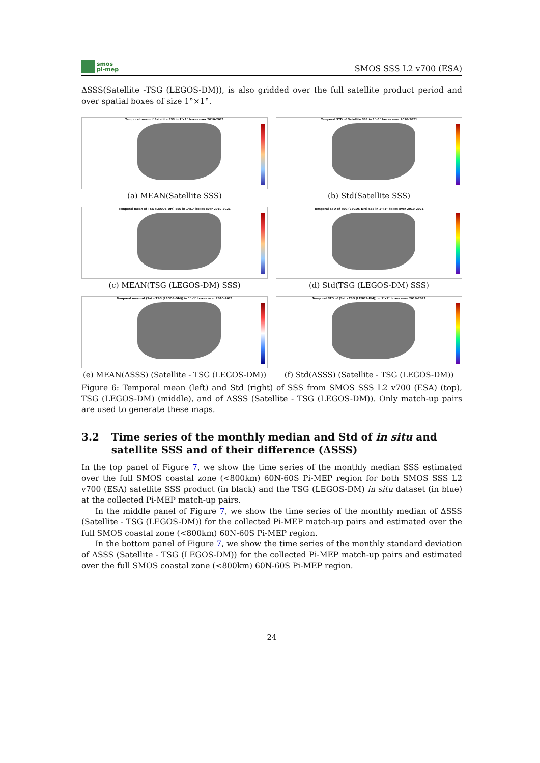smos
pi-mep
SMOS SSS L2 v700 (ESA)
ΔSSS(Satellite -TSG (LEGOS-DM)), is also gridded over the full satellite product period and over spatial boxes of size 1°×1°.
Temporal mean of Satellite SSS in 1°x1° boxes over 2010-2021
(a) MEAN(Satellite SSS)
Temporal STD of Satellite SSS in 1°x1° boxes over 2010-2021
(b) Std(Satellite SSS)
Temporal mean of TSG (LEGOS-DM) SSS in 1°x1° boxes over 2010-2021
(c) MEAN(TSG (LEGOS-DM) SSS)
Temporal STD of TSG (LEGOS-DM) SSS in 1°x1° boxes over 2010-2021
(d) Std(TSG (LEGOS-DM) SSS)
Temporal mean of (Sat - TSG (LEGOS-DM)) in 1°x1° boxes over 2010-2021
(e) MEAN(ΔSSS) (Satellite - TSG (LEGOS-DM))
Temporal STD of (Sat - TSG (LEGOS-DM)) in 1°x1° boxes over 2010-2021
(f) Std(ΔSSS) (Satellite - TSG (LEGOS-DM))
Figure 6: Temporal mean (left) and Std (right) of SSS from SMOS SSS L2 v700 (ESA) (top), TSG (LEGOS-DM) (middle), and of ΔSSS (Satellite - TSG (LEGOS-DM)). Only match-up pairs are used to generate these maps.
3.2 Time series of the monthly median and Std of in situ and satellite SSS and of their difference (ΔSSS)
In the top panel of Figure 7, we show the time series of the monthly median SSS estimated over the full SMOS coastal zone (<800km) 60N-60S Pi-MEP region for both SMOS SSS L2 v700 (ESA) satellite SSS product (in black) and the TSG (LEGOS-DM) in situ dataset (in blue) at the collected Pi-MEP match-up pairs.
In the middle panel of Figure 7, we show the time series of the monthly median of ΔSSS (Satellite - TSG (LEGOS-DM)) for the collected Pi-MEP match-up pairs and estimated over the full SMOS coastal zone (<800km) 60N-60S Pi-MEP region.
In the bottom panel of Figure 7, we show the time series of the monthly standard deviation of ΔSSS (Satellite - TSG (LEGOS-DM)) for the collected Pi-MEP match-up pairs and estimated over the full SMOS coastal zone (<800km) 60N-60S Pi-MEP region.
24